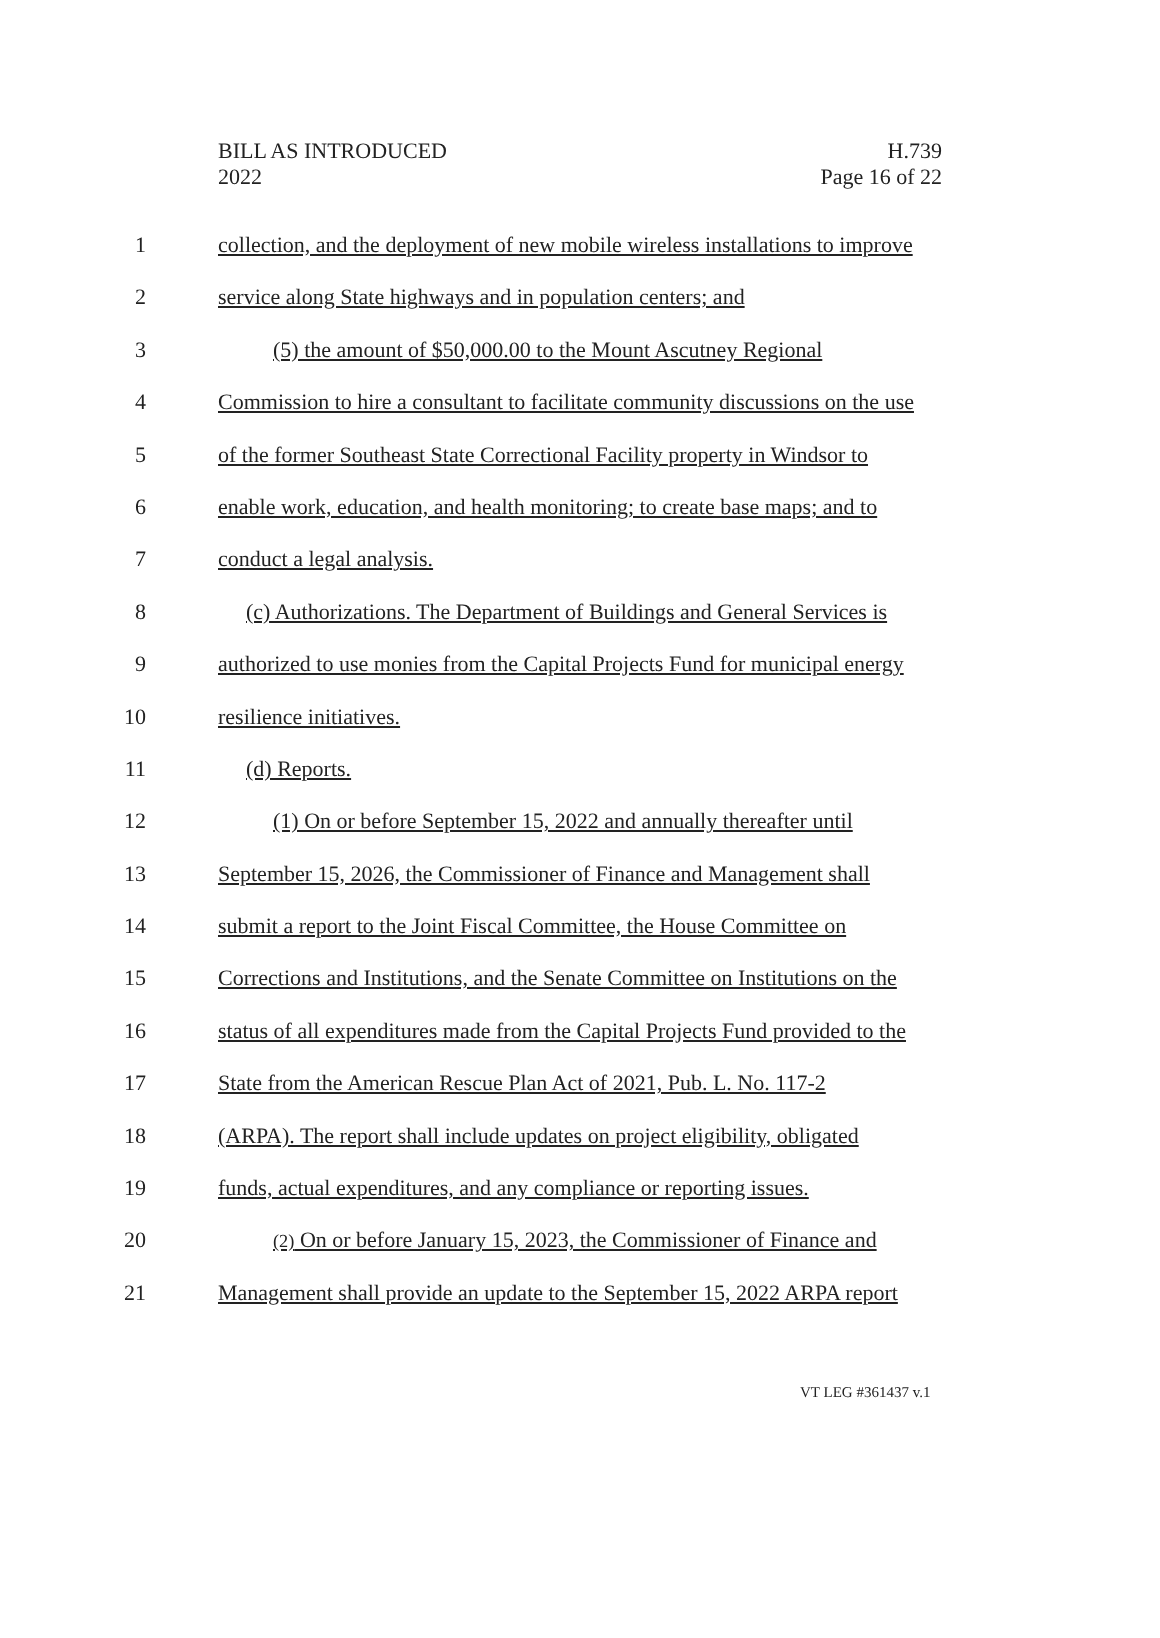BILL AS INTRODUCED
2022
H.739
Page 16 of 22
1 collection, and the deployment of new mobile wireless installations to improve
2 service along State highways and in population centers; and
3 (5) the amount of $50,000.00 to the Mount Ascutney Regional
4 Commission to hire a consultant to facilitate community discussions on the use
5 of the former Southeast State Correctional Facility property in Windsor to
6 enable work, education, and health monitoring; to create base maps; and to
7 conduct a legal analysis.
8 (c) Authorizations. The Department of Buildings and General Services is
9 authorized to use monies from the Capital Projects Fund for municipal energy
10 resilience initiatives.
11 (d) Reports.
12 (1) On or before September 15, 2022 and annually thereafter until
13 September 15, 2026, the Commissioner of Finance and Management shall
14 submit a report to the Joint Fiscal Committee, the House Committee on
15 Corrections and Institutions, and the Senate Committee on Institutions on the
16 status of all expenditures made from the Capital Projects Fund provided to the
17 State from the American Rescue Plan Act of 2021, Pub. L. No. 117-2
18 (ARPA). The report shall include updates on project eligibility, obligated
19 funds, actual expenditures, and any compliance or reporting issues.
20 (2) On or before January 15, 2023, the Commissioner of Finance and
21 Management shall provide an update to the September 15, 2022 ARPA report
VT LEG #361437 v.1